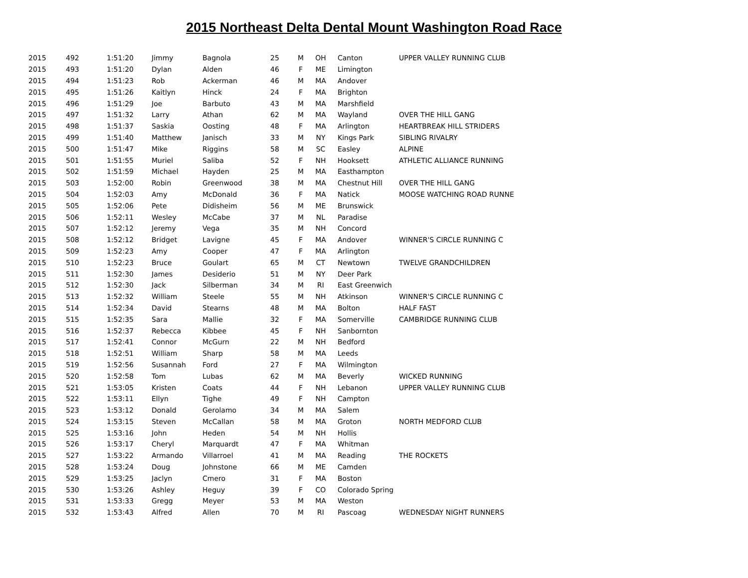2015 Northeast Delta Dental Mount Washington Road Race
| 2015 | 492 | 1:51:20 | Jimmy | Bagnola | 25 | M | OH | Canton | UPPER VALLEY RUNNING CLUB |
| 2015 | 493 | 1:51:20 | Dylan | Alden | 46 | F | ME | Limington | |
| 2015 | 494 | 1:51:23 | Rob | Ackerman | 46 | M | MA | Andover | |
| 2015 | 495 | 1:51:26 | Kaitlyn | Hinck | 24 | F | MA | Brighton | |
| 2015 | 496 | 1:51:29 | Joe | Barbuto | 43 | M | MA | Marshfield | |
| 2015 | 497 | 1:51:32 | Larry | Athan | 62 | M | MA | Wayland | OVER THE HILL GANG |
| 2015 | 498 | 1:51:37 | Saskia | Oosting | 48 | F | MA | Arlington | HEARTBREAK HILL STRIDERS |
| 2015 | 499 | 1:51:40 | Matthew | Janisch | 33 | M | NY | Kings Park | SIBLING RIVALRY |
| 2015 | 500 | 1:51:47 | Mike | Riggins | 58 | M | SC | Easley | ALPINE |
| 2015 | 501 | 1:51:55 | Muriel | Saliba | 52 | F | NH | Hooksett | ATHLETIC ALLIANCE RUNNING |
| 2015 | 502 | 1:51:59 | Michael | Hayden | 25 | M | MA | Easthampton | |
| 2015 | 503 | 1:52:00 | Robin | Greenwood | 38 | M | MA | Chestnut Hill | OVER THE HILL GANG |
| 2015 | 504 | 1:52:03 | Amy | McDonald | 36 | F | MA | Natick | MOOSE WATCHING ROAD RUNNE |
| 2015 | 505 | 1:52:06 | Pete | Didisheim | 56 | M | ME | Brunswick | |
| 2015 | 506 | 1:52:11 | Wesley | McCabe | 37 | M | NL | Paradise | |
| 2015 | 507 | 1:52:12 | Jeremy | Vega | 35 | M | NH | Concord | |
| 2015 | 508 | 1:52:12 | Bridget | Lavigne | 45 | F | MA | Andover | WINNER'S CIRCLE RUNNING C |
| 2015 | 509 | 1:52:23 | Amy | Cooper | 47 | F | MA | Arlington | |
| 2015 | 510 | 1:52:23 | Bruce | Goulart | 65 | M | CT | Newtown | TWELVE GRANDCHILDREN |
| 2015 | 511 | 1:52:30 | James | Desiderio | 51 | M | NY | Deer Park | |
| 2015 | 512 | 1:52:30 | Jack | Silberman | 34 | M | RI | East Greenwich | |
| 2015 | 513 | 1:52:32 | William | Steele | 55 | M | NH | Atkinson | WINNER'S CIRCLE RUNNING C |
| 2015 | 514 | 1:52:34 | David | Stearns | 48 | M | MA | Bolton | HALF FAST |
| 2015 | 515 | 1:52:35 | Sara | Mallie | 32 | F | MA | Somerville | CAMBRIDGE RUNNING CLUB |
| 2015 | 516 | 1:52:37 | Rebecca | Kibbee | 45 | F | NH | Sanbornton | |
| 2015 | 517 | 1:52:41 | Connor | McGurn | 22 | M | NH | Bedford | |
| 2015 | 518 | 1:52:51 | William | Sharp | 58 | M | MA | Leeds | |
| 2015 | 519 | 1:52:56 | Susannah | Ford | 27 | F | MA | Wilmington | |
| 2015 | 520 | 1:52:58 | Tom | Lubas | 62 | M | MA | Beverly | WICKED RUNNING |
| 2015 | 521 | 1:53:05 | Kristen | Coats | 44 | F | NH | Lebanon | UPPER VALLEY RUNNING CLUB |
| 2015 | 522 | 1:53:11 | Ellyn | Tighe | 49 | F | NH | Campton | |
| 2015 | 523 | 1:53:12 | Donald | Gerolamo | 34 | M | MA | Salem | |
| 2015 | 524 | 1:53:15 | Steven | McCallan | 58 | M | MA | Groton | NORTH MEDFORD CLUB |
| 2015 | 525 | 1:53:16 | John | Heden | 54 | M | NH | Hollis | |
| 2015 | 526 | 1:53:17 | Cheryl | Marquardt | 47 | F | MA | Whitman | |
| 2015 | 527 | 1:53:22 | Armando | Villarroel | 41 | M | MA | Reading | THE ROCKETS |
| 2015 | 528 | 1:53:24 | Doug | Johnstone | 66 | M | ME | Camden | |
| 2015 | 529 | 1:53:25 | Jaclyn | Cmero | 31 | F | MA | Boston | |
| 2015 | 530 | 1:53:26 | Ashley | Heguy | 39 | F | CO | Colorado Spring | |
| 2015 | 531 | 1:53:33 | Gregg | Meyer | 53 | M | MA | Weston | |
| 2015 | 532 | 1:53:43 | Alfred | Allen | 70 | M | RI | Pascoag | WEDNESDAY NIGHT RUNNERS |